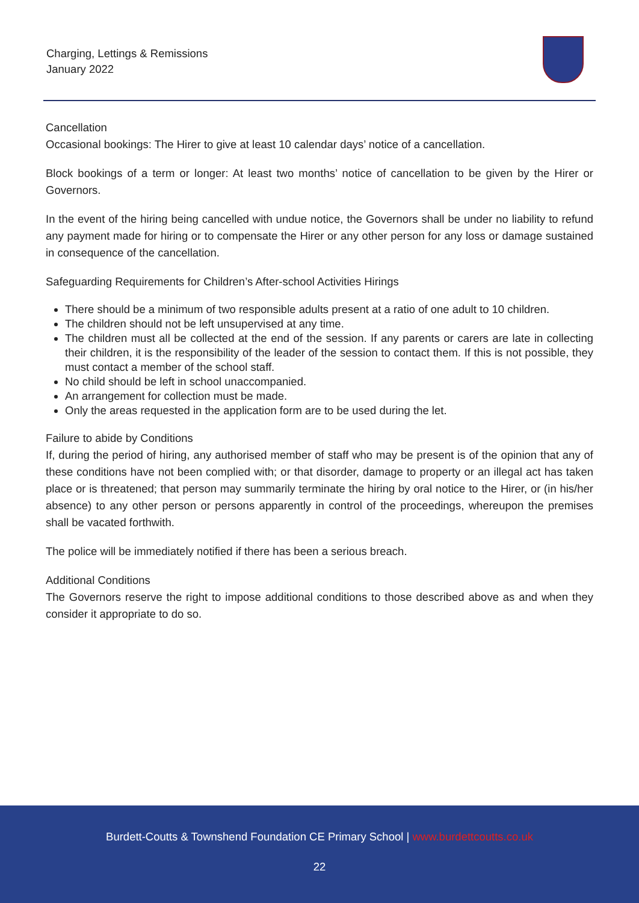Charging, Lettings & Remissions
January 2022
Cancellation
Occasional bookings: The Hirer to give at least 10 calendar days’ notice of a cancellation.
Block bookings of a term or longer: At least two months’ notice of cancellation to be given by the Hirer or Governors.
In the event of the hiring being cancelled with undue notice, the Governors shall be under no liability to refund any payment made for hiring or to compensate the Hirer or any other person for any loss or damage sustained in consequence of the cancellation.
Safeguarding Requirements for Children’s After-school Activities Hirings
There should be a minimum of two responsible adults present at a ratio of one adult to 10 children.
The children should not be left unsupervised at any time.
The children must all be collected at the end of the session. If any parents or carers are late in collecting their children, it is the responsibility of the leader of the session to contact them. If this is not possible, they must contact a member of the school staff.
No child should be left in school unaccompanied.
An arrangement for collection must be made.
Only the areas requested in the application form are to be used during the let.
Failure to abide by Conditions
If, during the period of hiring, any authorised member of staff who may be present is of the opinion that any of these conditions have not been complied with; or that disorder, damage to property or an illegal act has taken place or is threatened; that person may summarily terminate the hiring by oral notice to the Hirer, or (in his/her absence) to any other person or persons apparently in control of the proceedings, whereupon the premises shall be vacated forthwith.
The police will be immediately notified if there has been a serious breach.
Additional Conditions
The Governors reserve the right to impose additional conditions to those described above as and when they consider it appropriate to do so.
Burdett-Coutts & Townshend Foundation CE Primary School | www.burdettcoutts.co.uk
22